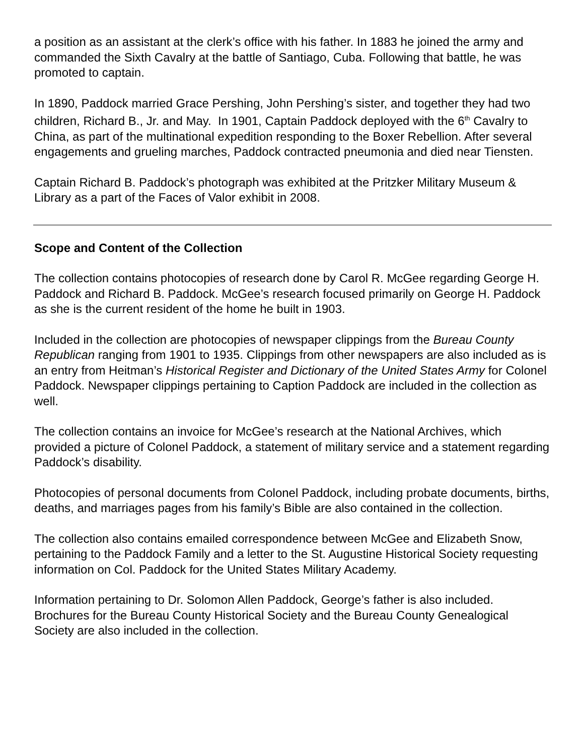a position as an assistant at the clerk’s office with his father. In 1883 he joined the army and commanded the Sixth Cavalry at the battle of Santiago, Cuba. Following that battle, he was promoted to captain.
In 1890, Paddock married Grace Pershing, John Pershing’s sister, and together they had two children, Richard B., Jr. and May. In 1901, Captain Paddock deployed with the 6<sup>th</sup> Cavalry to China, as part of the multinational expedition responding to the Boxer Rebellion. After several engagements and grueling marches, Paddock contracted pneumonia and died near Tiensten.
Captain Richard B. Paddock’s photograph was exhibited at the Pritzker Military Museum & Library as a part of the Faces of Valor exhibit in 2008.
Scope and Content of the Collection
The collection contains photocopies of research done by Carol R. McGee regarding George H. Paddock and Richard B. Paddock. McGee’s research focused primarily on George H. Paddock as she is the current resident of the home he built in 1903.
Included in the collection are photocopies of newspaper clippings from the Bureau County Republican ranging from 1901 to 1935. Clippings from other newspapers are also included as is an entry from Heitman’s Historical Register and Dictionary of the United States Army for Colonel Paddock. Newspaper clippings pertaining to Caption Paddock are included in the collection as well.
The collection contains an invoice for McGee’s research at the National Archives, which provided a picture of Colonel Paddock, a statement of military service and a statement regarding Paddock’s disability.
Photocopies of personal documents from Colonel Paddock, including probate documents, births, deaths, and marriages pages from his family’s Bible are also contained in the collection.
The collection also contains emailed correspondence between McGee and Elizabeth Snow, pertaining to the Paddock Family and a letter to the St. Augustine Historical Society requesting information on Col. Paddock for the United States Military Academy.
Information pertaining to Dr. Solomon Allen Paddock, George’s father is also included. Brochures for the Bureau County Historical Society and the Bureau County Genealogical Society are also included in the collection.